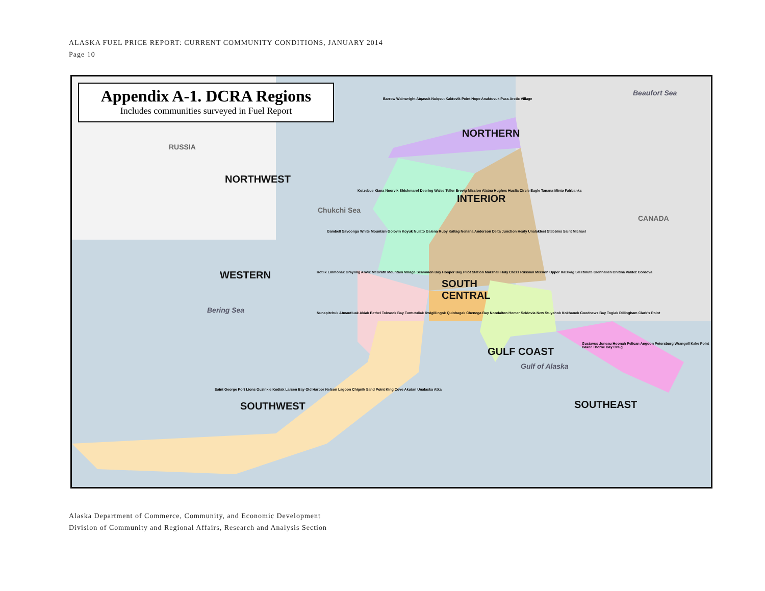ALASKA FUEL PRICE REPORT: CURRENT COMMUNITY CONDITIONS, JANUARY 2014
Page 10
Appendix A-1. DCRA Regions
Includes communities surveyed in Fuel Report
Beaufort Sea
NORTHERN
Chukchi Sea
RUSSIA
NORTHWEST
INTERIOR
CANADA
WESTERN
SOUTH
CENTRAL
Bering Sea
GULF COAST
Gulf of Alaska
SOUTHWEST SOUTHEAST
Barrow Wainwright Atqasuk Nuiqsut Kaktovik Point Hope Anaktuvuk Pass Arctic Village
Kotzebue Kiana Noorvik Shishmaref Deering Wales Teller Brevig Mission Alatna Hughes Huslia Circle Eagle Tanana Minto Fairbanks
Gambell Savoonga White Mountain Golovin Koyuk Nulato Galena Ruby Kaltag Nenana Anderson Delta Junction Healy Unalakleet Stebbins Saint Michael
Kotlik Emmonak Grayling Anvik McGrath Mountain Village Scammon Bay Hooper Bay Pilot Station Marshall Holy Cross Russian Mission Upper Kalskag Sleetmute Glennallen Chitina Valdez Cordova
Nunapitchuk Atmautluak Akiak Bethel Toksook Bay Tuntutuliak Kwigillingok Quinhagak Chenega Bay Nondalton Homer Seldovia New Stuyahok Kokhanok Goodnews Bay Togiak Dillingham Clark's Point
Gustavus Juneau Hoonah Pelican Angoon Petersburg Wrangell Kake Point Baker Thorne Bay Craig
Saint George Port Lions Ouzinkie Kodiak Larsen Bay Old Harbor Nelson Lagoon Chignik Sand Point King Cove Akutan Unalaska Atka
Alaska Department of Commerce, Community, and Economic Development
Division of Community and Regional Affairs, Research and Analysis Section